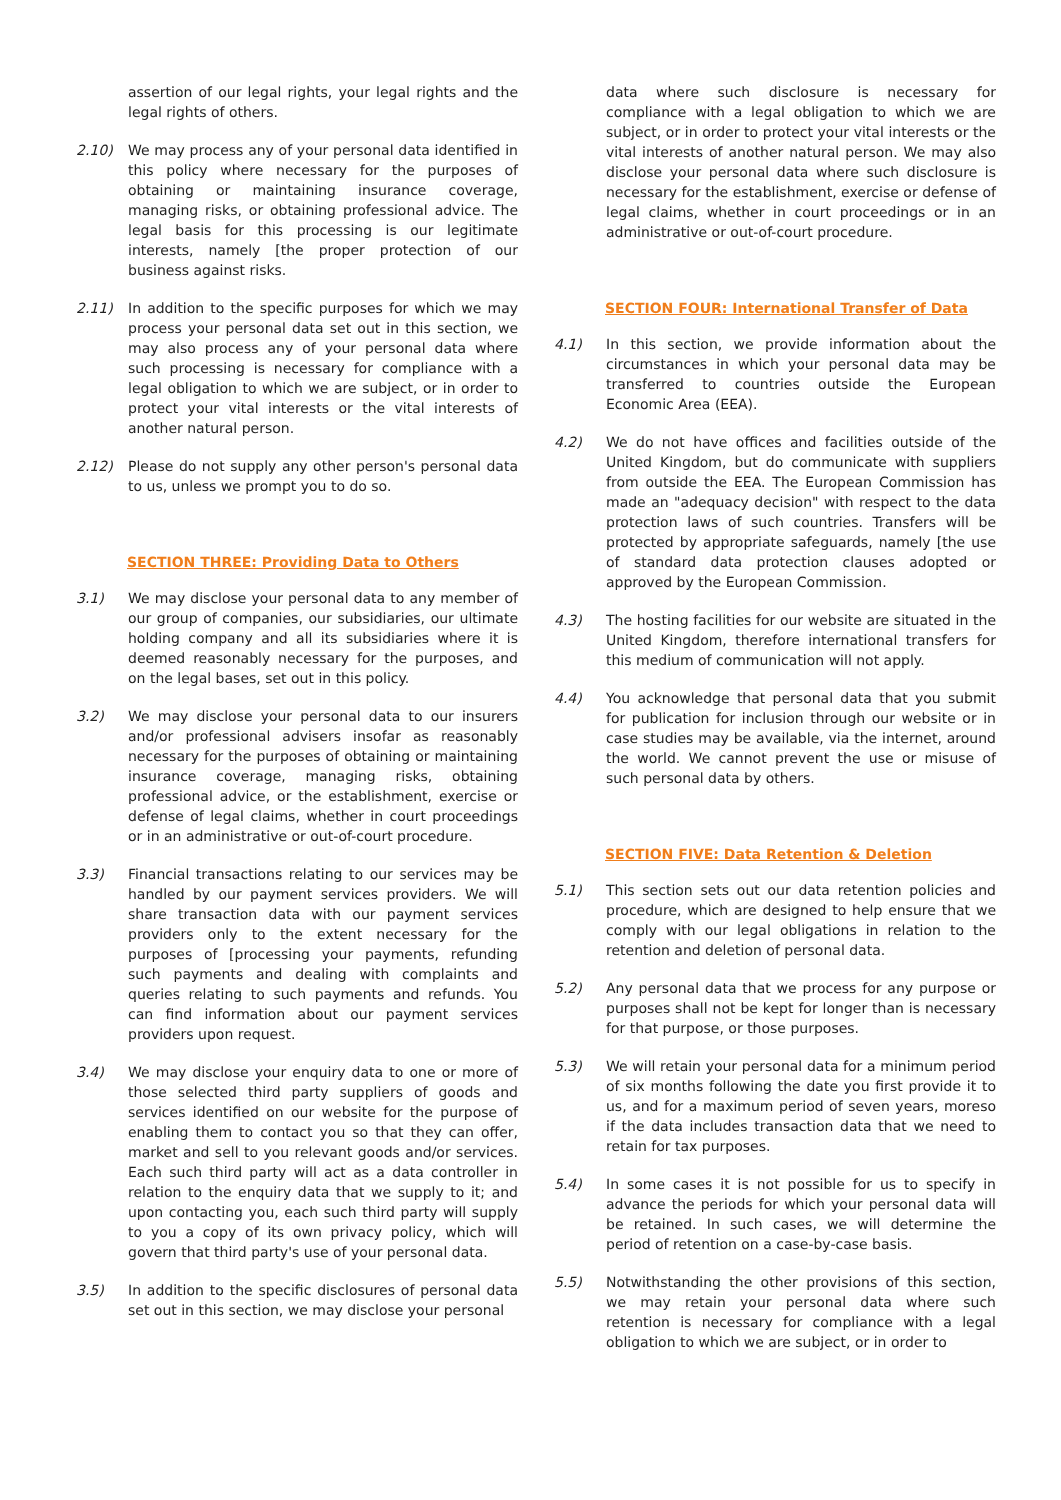assertion of our legal rights, your legal rights and the legal rights of others.
2.10) We may process any of your personal data identified in this policy where necessary for the purposes of obtaining or maintaining insurance coverage, managing risks, or obtaining professional advice. The legal basis for this processing is our legitimate interests, namely [the proper protection of our business against risks.
2.11) In addition to the specific purposes for which we may process your personal data set out in this section, we may also process any of your personal data where such processing is necessary for compliance with a legal obligation to which we are subject, or in order to protect your vital interests or the vital interests of another natural person.
2.12) Please do not supply any other person's personal data to us, unless we prompt you to do so.
SECTION THREE: Providing Data to Others
3.1) We may disclose your personal data to any member of our group of companies, our subsidiaries, our ultimate holding company and all its subsidiaries where it is deemed reasonably necessary for the purposes, and on the legal bases, set out in this policy.
3.2) We may disclose your personal data to our insurers and/or professional advisers insofar as reasonably necessary for the purposes of obtaining or maintaining insurance coverage, managing risks, obtaining professional advice, or the establishment, exercise or defense of legal claims, whether in court proceedings or in an administrative or out-of-court procedure.
3.3) Financial transactions relating to our services may be handled by our payment services providers. We will share transaction data with our payment services providers only to the extent necessary for the purposes of [processing your payments, refunding such payments and dealing with complaints and queries relating to such payments and refunds. You can find information about our payment services providers upon request.
3.4) We may disclose your enquiry data to one or more of those selected third party suppliers of goods and services identified on our website for the purpose of enabling them to contact you so that they can offer, market and sell to you relevant goods and/or services. Each such third party will act as a data controller in relation to the enquiry data that we supply to it; and upon contacting you, each such third party will supply to you a copy of its own privacy policy, which will govern that third party's use of your personal data.
3.5) In addition to the specific disclosures of personal data set out in this section, we may disclose your personal
data where such disclosure is necessary for compliance with a legal obligation to which we are subject, or in order to protect your vital interests or the vital interests of another natural person. We may also disclose your personal data where such disclosure is necessary for the establishment, exercise or defense of legal claims, whether in court proceedings or in an administrative or out-of-court procedure.
SECTION FOUR: International Transfer of Data
4.1) In this section, we provide information about the circumstances in which your personal data may be transferred to countries outside the European Economic Area (EEA).
4.2) We do not have offices and facilities outside of the United Kingdom, but do communicate with suppliers from outside the EEA. The European Commission has made an "adequacy decision" with respect to the data protection laws of such countries. Transfers will be protected by appropriate safeguards, namely [the use of standard data protection clauses adopted or approved by the European Commission.
4.3) The hosting facilities for our website are situated in the United Kingdom, therefore international transfers for this medium of communication will not apply.
4.4) You acknowledge that personal data that you submit for publication for inclusion through our website or in case studies may be available, via the internet, around the world. We cannot prevent the use or misuse of such personal data by others.
SECTION FIVE: Data Retention & Deletion
5.1) This section sets out our data retention policies and procedure, which are designed to help ensure that we comply with our legal obligations in relation to the retention and deletion of personal data.
5.2) Any personal data that we process for any purpose or purposes shall not be kept for longer than is necessary for that purpose, or those purposes.
5.3) We will retain your personal data for a minimum period of six months following the date you first provide it to us, and for a maximum period of seven years, moreso if the data includes transaction data that we need to retain for tax purposes.
5.4) In some cases it is not possible for us to specify in advance the periods for which your personal data will be retained. In such cases, we will determine the period of retention on a case-by-case basis.
5.5) Notwithstanding the other provisions of this section, we may retain your personal data where such retention is necessary for compliance with a legal obligation to which we are subject, or in order to